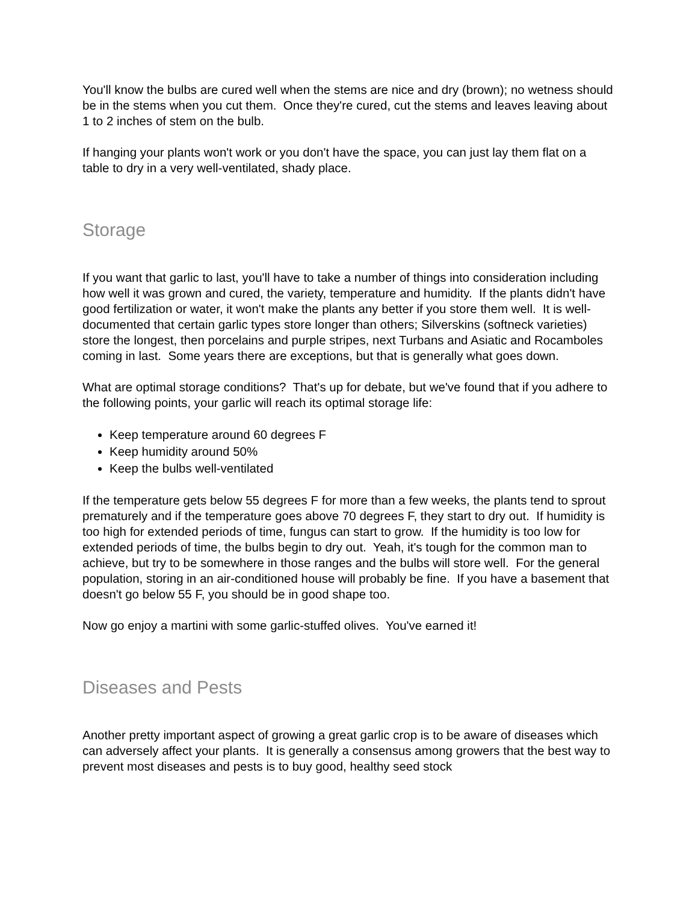You'll know the bulbs are cured well when the stems are nice and dry (brown); no wetness should be in the stems when you cut them. Once they're cured, cut the stems and leaves leaving about 1 to 2 inches of stem on the bulb.
If hanging your plants won't work or you don't have the space, you can just lay them flat on a table to dry in a very well-ventilated, shady place.
Storage
If you want that garlic to last, you'll have to take a number of things into consideration including how well it was grown and cured, the variety, temperature and humidity. If the plants didn't have good fertilization or water, it won't make the plants any better if you store them well. It is well-documented that certain garlic types store longer than others; Silverskins (softneck varieties) store the longest, then porcelains and purple stripes, next Turbans and Asiatic and Rocamboles coming in last. Some years there are exceptions, but that is generally what goes down.
What are optimal storage conditions? That's up for debate, but we've found that if you adhere to the following points, your garlic will reach its optimal storage life:
Keep temperature around 60 degrees F
Keep humidity around 50%
Keep the bulbs well-ventilated
If the temperature gets below 55 degrees F for more than a few weeks, the plants tend to sprout prematurely and if the temperature goes above 70 degrees F, they start to dry out. If humidity is too high for extended periods of time, fungus can start to grow. If the humidity is too low for extended periods of time, the bulbs begin to dry out. Yeah, it's tough for the common man to achieve, but try to be somewhere in those ranges and the bulbs will store well. For the general population, storing in an air-conditioned house will probably be fine. If you have a basement that doesn't go below 55 F, you should be in good shape too.
Now go enjoy a martini with some garlic-stuffed olives. You've earned it!
Diseases and Pests
Another pretty important aspect of growing a great garlic crop is to be aware of diseases which can adversely affect your plants. It is generally a consensus among growers that the best way to prevent most diseases and pests is to buy good, healthy seed stock